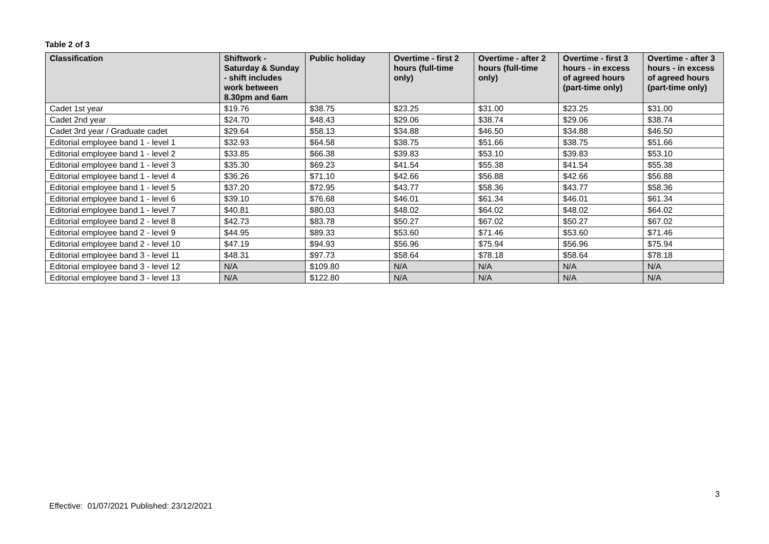Table 2 of 3
| Classification | Shiftwork - Saturday & Sunday - shift includes work between 8.30pm and 6am | Public holiday | Overtime - first 2 hours (full-time only) | Overtime - after 2 hours (full-time only) | Overtime - first 3 hours - in excess of agreed hours (part-time only) | Overtime - after 3 hours - in excess of agreed hours (part-time only) |
| --- | --- | --- | --- | --- | --- | --- |
| Cadet 1st year | $19.76 | $38.75 | $23.25 | $31.00 | $23.25 | $31.00 |
| Cadet 2nd year | $24.70 | $48.43 | $29.06 | $38.74 | $29.06 | $38.74 |
| Cadet 3rd year / Graduate cadet | $29.64 | $58.13 | $34.88 | $46.50 | $34.88 | $46.50 |
| Editorial employee band 1 - level 1 | $32.93 | $64.58 | $38.75 | $51.66 | $38.75 | $51.66 |
| Editorial employee band 1 - level 2 | $33.85 | $66.38 | $39.83 | $53.10 | $39.83 | $53.10 |
| Editorial employee band 1 - level 3 | $35.30 | $69.23 | $41.54 | $55.38 | $41.54 | $55.38 |
| Editorial employee band 1 - level 4 | $36.26 | $71.10 | $42.66 | $56.88 | $42.66 | $56.88 |
| Editorial employee band 1 - level 5 | $37.20 | $72.95 | $43.77 | $58.36 | $43.77 | $58.36 |
| Editorial employee band 1 - level 6 | $39.10 | $76.68 | $46.01 | $61.34 | $46.01 | $61.34 |
| Editorial employee band 1 - level 7 | $40.81 | $80.03 | $48.02 | $64.02 | $48.02 | $64.02 |
| Editorial employee band 2 - level 8 | $42.73 | $83.78 | $50.27 | $67.02 | $50.27 | $67.02 |
| Editorial employee band 2 - level 9 | $44.95 | $89.33 | $53.60 | $71.46 | $53.60 | $71.46 |
| Editorial employee band 2 - level 10 | $47.19 | $94.93 | $56.96 | $75.94 | $56.96 | $75.94 |
| Editorial employee band 3 - level 11 | $48.31 | $97.73 | $58.64 | $78.18 | $58.64 | $78.18 |
| Editorial employee band 3 - level 12 | N/A | $109.80 | N/A | N/A | N/A | N/A |
| Editorial employee band 3 - level 13 | N/A | $122.80 | N/A | N/A | N/A | N/A |
3
Effective: 01/07/2021 Published: 23/12/2021